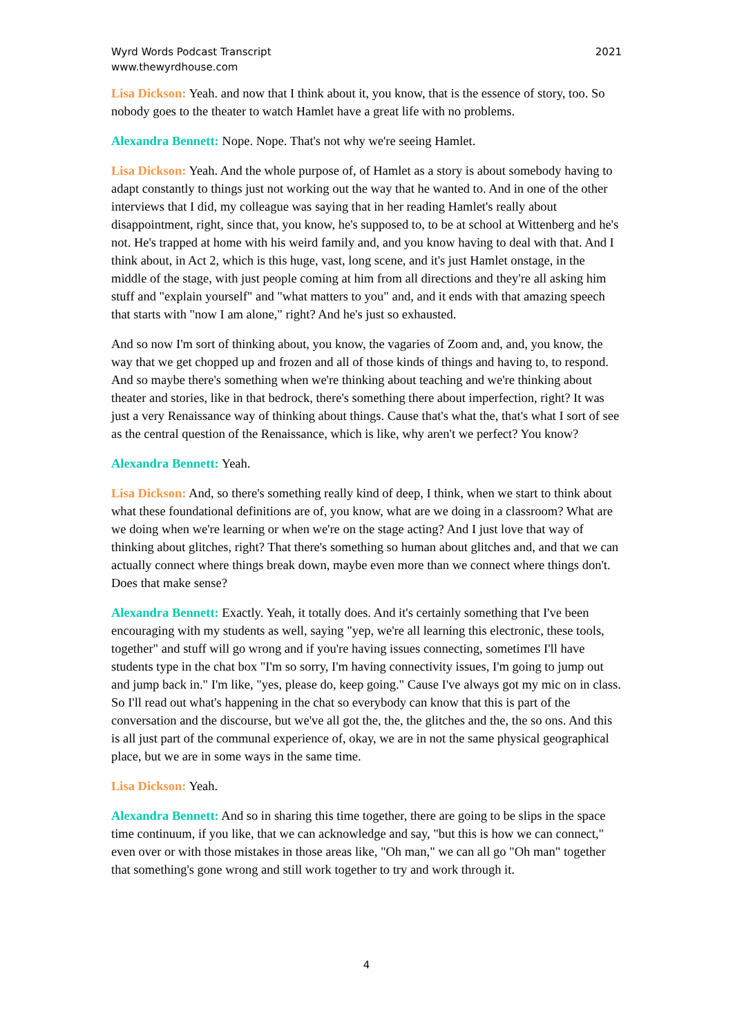Wyrd Words Podcast Transcript
www.thewyrdhouse.com
2021
Lisa Dickson: Yeah. and now that I think about it, you know, that is the essence of story, too. So nobody goes to the theater to watch Hamlet have a great life with no problems.
Alexandra Bennett: Nope. Nope. That's not why we're seeing Hamlet.
Lisa Dickson: Yeah. And the whole purpose of, of Hamlet as a story is about somebody having to adapt constantly to things just not working out the way that he wanted to. And in one of the other interviews that I did, my colleague was saying that in her reading Hamlet's really about disappointment, right, since that, you know, he's supposed to, to be at school at Wittenberg and he's not. He's trapped at home with his weird family and, and you know having to deal with that. And I think about, in Act 2, which is this huge, vast, long scene, and it's just Hamlet onstage, in the middle of the stage, with just people coming at him from all directions and they're all asking him stuff and "explain yourself" and "what matters to you" and, and it ends with that amazing speech that starts with "now I am alone," right? And he's just so exhausted.
And so now I'm sort of thinking about, you know, the vagaries of Zoom and, and, you know, the way that we get chopped up and frozen and all of those kinds of things and having to, to respond. And so maybe there's something when we're thinking about teaching and we're thinking about theater and stories, like in that bedrock, there's something there about imperfection, right? It was just a very Renaissance way of thinking about things. Cause that's what the, that's what I sort of see as the central question of the Renaissance, which is like, why aren't we perfect? You know?
Alexandra Bennett: Yeah.
Lisa Dickson: And, so there's something really kind of deep, I think, when we start to think about what these foundational definitions are of, you know, what are we doing in a classroom? What are we doing when we're learning or when we're on the stage acting? And I just love that way of thinking about glitches, right? That there's something so human about glitches and, and that we can actually connect where things break down, maybe even more than we connect where things don't. Does that make sense?
Alexandra Bennett: Exactly. Yeah, it totally does. And it's certainly something that I've been encouraging with my students as well, saying "yep, we're all learning this electronic, these tools, together" and stuff will go wrong and if you're having issues connecting, sometimes I'll have students type in the chat box "I'm so sorry, I'm having connectivity issues, I'm going to jump out and jump back in." I'm like, "yes, please do, keep going." Cause I've always got my mic on in class. So I'll read out what's happening in the chat so everybody can know that this is part of the conversation and the discourse, but we've all got the, the, the glitches and the, the so ons. And this is all just part of the communal experience of, okay, we are in not the same physical geographical place, but we are in some ways in the same time.
Lisa Dickson: Yeah.
Alexandra Bennett: And so in sharing this time together, there are going to be slips in the space time continuum, if you like, that we can acknowledge and say, "but this is how we can connect," even over or with those mistakes in those areas like, "Oh man," we can all go "Oh man" together that something's gone wrong and still work together to try and work through it.
4